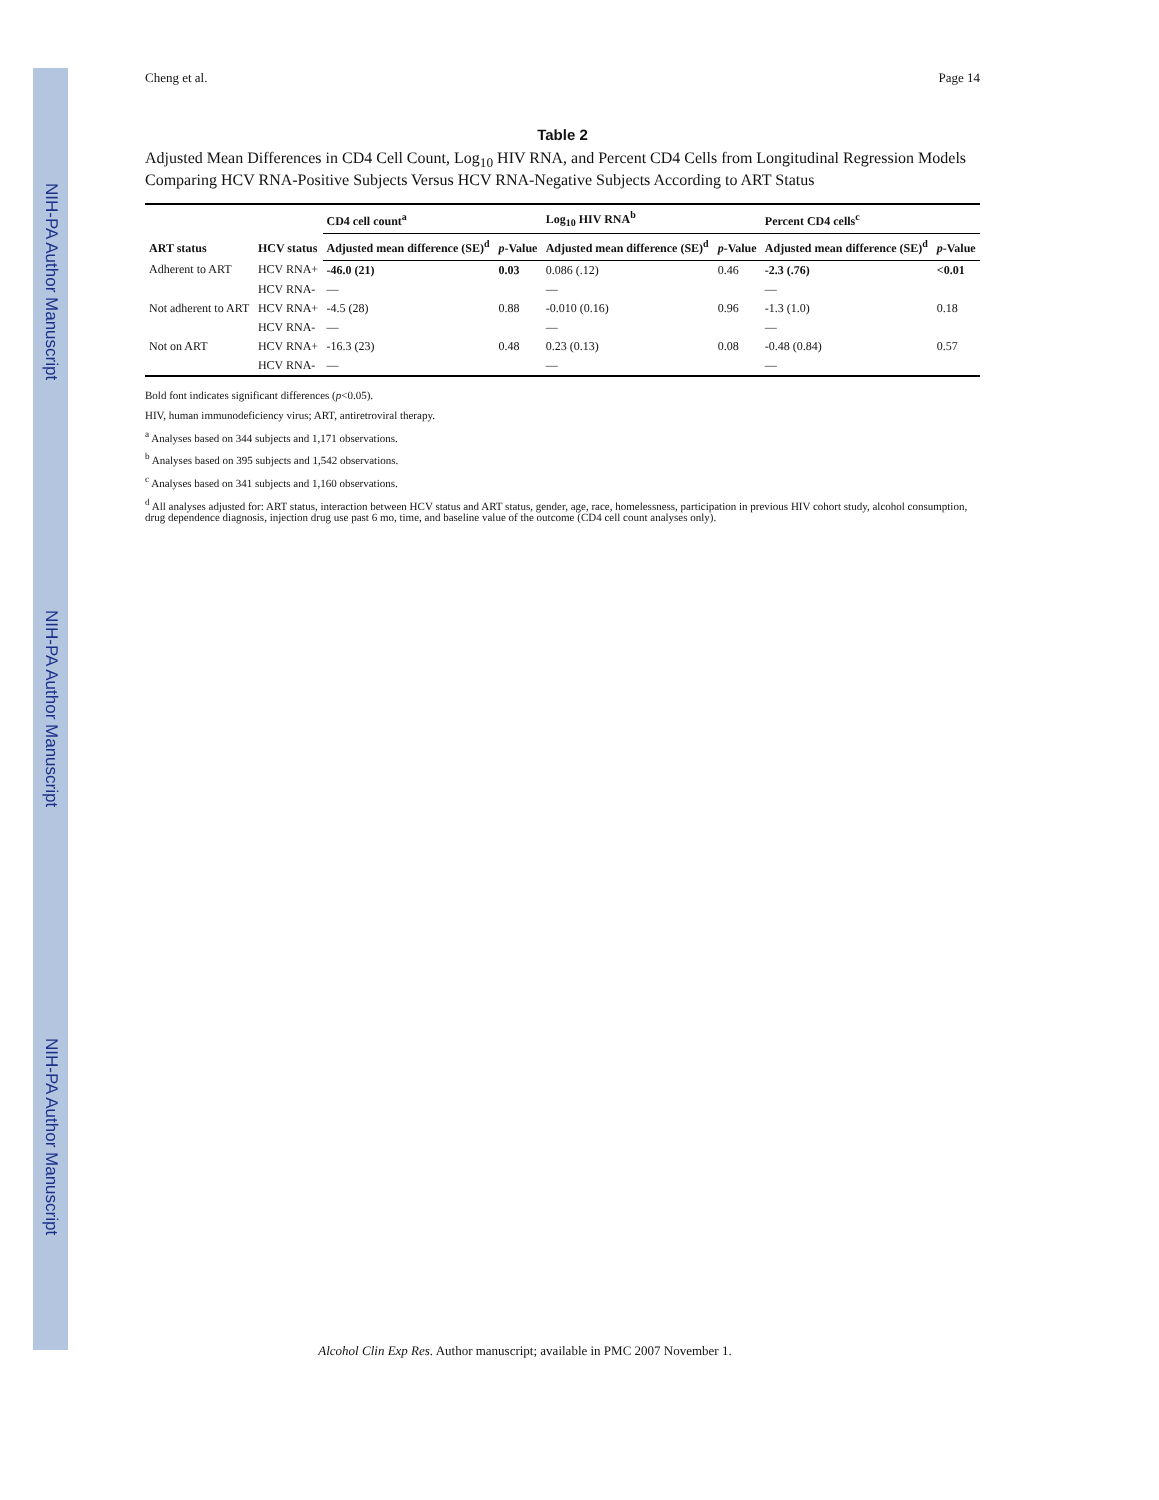NIH-PA Author Manuscript NIH-PA Author Manuscript NIH-PA Author Manuscript
Cheng et al. Page 14
Table 2
Adjusted Mean Differences in CD4 Cell Count, Log<sub>10</sub> HIV RNA, and Percent CD4 Cells from Longitudinal Regression Models Comparing HCV RNA-Positive Subjects Versus HCV RNA-Negative Subjects According to ART Status
| ART status | HCV status | CD4 cell count<sup>a</sup> | | Log<sub>10</sub> HIV RNA<sup>b</sup> | | Percent CD4 cells<sup>c</sup> | |
| --- | --- | --- | --- | --- | --- | --- | --- |
| | | Adjusted mean difference (SE)<sup>d</sup> | p -Value | Adjusted mean difference (SE)<sup>d</sup> | p -Value | Adjusted mean difference (SE)<sup>d</sup> | p -Value |
| Adherent to ART | HCV RNA+ | -46.0 (21) | 0.03 | 0.086 (.12) | 0.46 | -2.3 (.76) | <0.01 |
| | HCV RNA- | — | | — | | — | |
| Not adherent to ART | HCV RNA+ | -4.5 (28) | 0.88 | -0.010 (0.16) | 0.96 | -1.3 (1.0) | 0.18 |
| | HCV RNA- | — | | — | | — | |
| Not on ART | HCV RNA+ | -16.3 (23) | 0.48 | 0.23 (0.13) | 0.08 | -0.48 (0.84) | 0.57 |
| | HCV RNA- | — | | — | | — | |
Bold font indicates significant differences (p<0.05).
HIV, human immunodeficiency virus; ART, antiretroviral therapy.
<sup>a</sup> Analyses based on 344 subjects and 1,171 observations.
<sup>b</sup> Analyses based on 395 subjects and 1,542 observations.
<sup>c</sup> Analyses based on 341 subjects and 1,160 observations.
<sup>d</sup> All analyses adjusted for: ART status, interaction between HCV status and ART status, gender, age, race, homelessness, participation in previous HIV cohort study, alcohol consumption, drug dependence diagnosis, injection drug use past 6 mo, time, and baseline value of the outcome (CD4 cell count analyses only).
Alcohol Clin Exp Res. Author manuscript; available in PMC 2007 November 1.